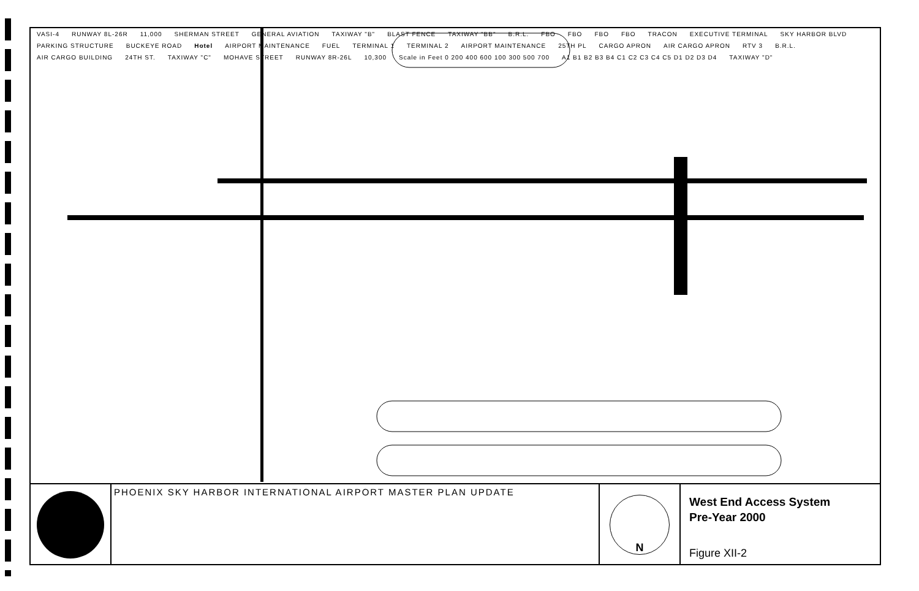VASI-4 RUNWAY 8L-26R 11,000 SHERMAN STREET GENERAL AVIATION TAXIWAY "B" BLAST FENCE TAXIWAY "BB" B.R.L. FBO FBO FBO FBO TRACON EXECUTIVE TERMINAL SKY HARBOR BLVD PARKING STRUCTURE BUCKEYE ROAD Hotel AIRPORT MAINTENANCE FUEL TERMINAL 1 TERMINAL 2 AIRPORT MAINTENANCE 25TH PL CARGO APRON AIR CARGO APRON RTV 3 B.R.L. AIR CARGO BUILDING 24TH ST. TAXIWAY "C" MOHAVE STREET RUNWAY 8R-26L 10,300 Scale in Feet 0 200 400 600 100 300 500 700 A1 B1 B2 B3 B4 C1 C2 C3 C4 C5 D1 D2 D3 D4 TAXIWAY "D"
PHOENIX SKY HARBOR INTERNATIONAL AIRPORT MASTER PLAN UPDATE
N
West End Access System
Pre-Year 2000
Figure XII-2